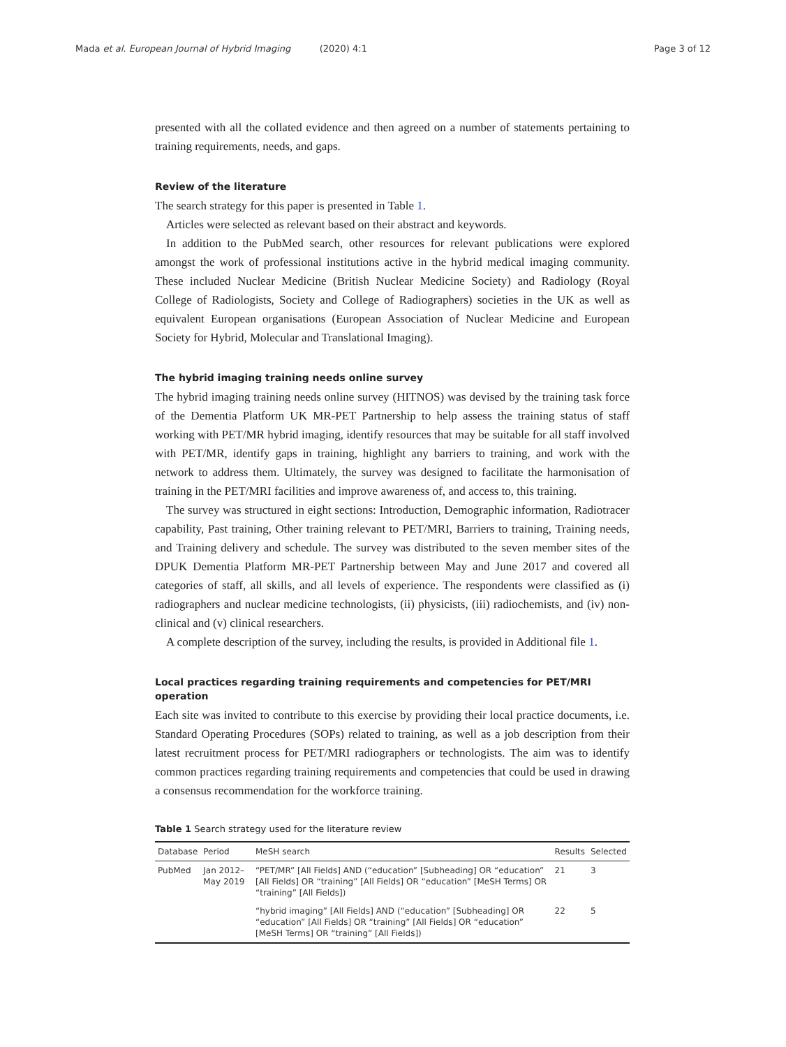Mada et al. European Journal of Hybrid Imaging (2020) 4:1 Page 3 of 12
presented with all the collated evidence and then agreed on a number of statements pertaining to training requirements, needs, and gaps.
Review of the literature
The search strategy for this paper is presented in Table 1.
Articles were selected as relevant based on their abstract and keywords.
In addition to the PubMed search, other resources for relevant publications were explored amongst the work of professional institutions active in the hybrid medical imaging community. These included Nuclear Medicine (British Nuclear Medicine Society) and Radiology (Royal College of Radiologists, Society and College of Radiographers) societies in the UK as well as equivalent European organisations (European Association of Nuclear Medicine and European Society for Hybrid, Molecular and Translational Imaging).
The hybrid imaging training needs online survey
The hybrid imaging training needs online survey (HITNOS) was devised by the training task force of the Dementia Platform UK MR-PET Partnership to help assess the training status of staff working with PET/MR hybrid imaging, identify resources that may be suitable for all staff involved with PET/MR, identify gaps in training, highlight any barriers to training, and work with the network to address them. Ultimately, the survey was designed to facilitate the harmonisation of training in the PET/MRI facilities and improve awareness of, and access to, this training.
The survey was structured in eight sections: Introduction, Demographic information, Radiotracer capability, Past training, Other training relevant to PET/MRI, Barriers to training, Training needs, and Training delivery and schedule. The survey was distributed to the seven member sites of the DPUK Dementia Platform MR-PET Partnership between May and June 2017 and covered all categories of staff, all skills, and all levels of experience. The respondents were classified as (i) radiographers and nuclear medicine technologists, (ii) physicists, (iii) radiochemists, and (iv) non-clinical and (v) clinical researchers.
A complete description of the survey, including the results, is provided in Additional file 1.
Local practices regarding training requirements and competencies for PET/MRI operation
Each site was invited to contribute to this exercise by providing their local practice documents, i.e. Standard Operating Procedures (SOPs) related to training, as well as a job description from their latest recruitment process for PET/MRI radiographers or technologists. The aim was to identify common practices regarding training requirements and competencies that could be used in drawing a consensus recommendation for the workforce training.
Table 1 Search strategy used for the literature review
| Database | Period | MeSH search | Results | Selected |
| --- | --- | --- | --- | --- |
| PubMed | Jan 2012–May 2019 | “PET/MR” [All Fields] AND (“education” [Subheading] OR “education” [All Fields] OR “training” [All Fields] OR “education” [MeSH Terms] OR “training” [All Fields]) | 21 | 3 |
| | | “hybrid imaging” [All Fields] AND (“education” [Subheading] OR “education” [All Fields] OR “training” [All Fields] OR “education” [MeSH Terms] OR “training” [All Fields]) | 22 | 5 |